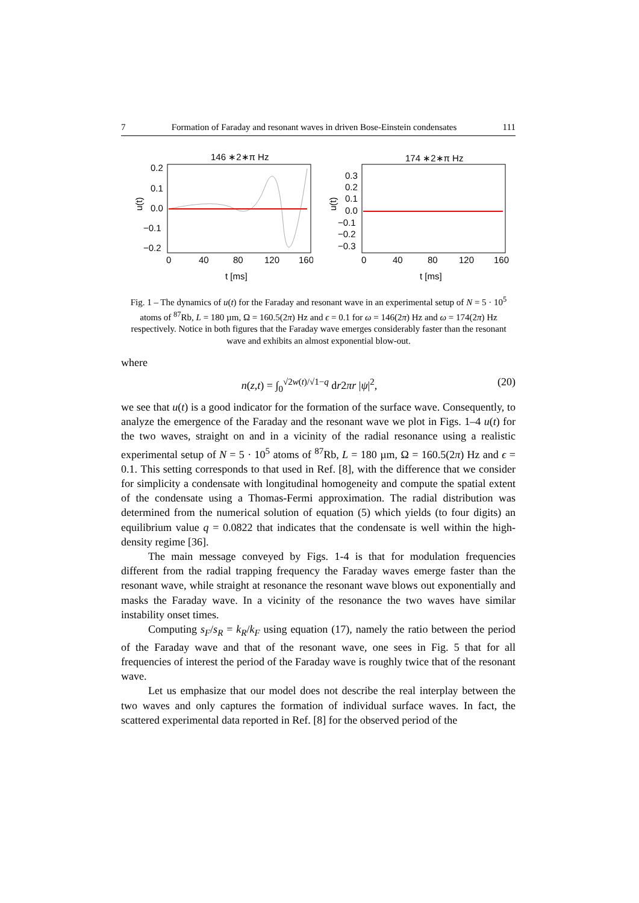7 Formation of Faraday and resonant waves in driven Bose-Einstein condensates 111
146 ∗2∗π Hz
0.2
0.1
0.0
−0.1
−0.2
0
40
80
120
160
t [ms]
u(t)
174 ∗2∗π Hz
0.3
0.2
0.1
0.0
−0.1
−0.2
−0.3
0
40
80
120
160
t [ms]
u(t)
Fig. 1 – The dynamics of u(t) for the Faraday and resonant wave in an experimental setup of N = 5 · 10<sup>5</sup> atoms of <sup>87</sup>Rb, L = 180 µm, Ω = 160.5(2π) Hz and ϵ = 0.1 for ω = 146(2π) Hz and ω = 174(2π) Hz respectively. Notice in both figures that the Faraday wave emerges considerably faster than the resonant wave and exhibits an almost exponential blow-out.
where
n(z,t) = ∫<sub>0</sub><sup>√2w(t)/√1−q</sup> dr2πr |ψ|<sup>2</sup>, (20)
we see that u(t) is a good indicator for the formation of the surface wave. Consequently, to analyze the emergence of the Faraday and the resonant wave we plot in Figs. 1–4 u(t) for the two waves, straight on and in a vicinity of the radial resonance using a realistic experimental setup of N = 5 · 10<sup>5</sup> atoms of <sup>87</sup>Rb, L = 180 µm, Ω = 160.5(2π) Hz and ϵ = 0.1. This setting corresponds to that used in Ref. [8], with the difference that we consider for simplicity a condensate with longitudinal homogeneity and compute the spatial extent of the condensate using a Thomas-Fermi approximation. The radial distribution was determined from the numerical solution of equation (5) which yields (to four digits) an equilibrium value q = 0.0822 that indicates that the condensate is well within the high-density regime [36].
The main message conveyed by Figs. 1-4 is that for modulation frequencies different from the radial trapping frequency the Faraday waves emerge faster than the resonant wave, while straight at resonance the resonant wave blows out exponentially and masks the Faraday wave. In a vicinity of the resonance the two waves have similar instability onset times.
Computing s<sub>F</sub>/s<sub>R</sub> = k<sub>R</sub>/k<sub>F</sub> using equation (17), namely the ratio between the period of the Faraday wave and that of the resonant wave, one sees in Fig. 5 that for all frequencies of interest the period of the Faraday wave is roughly twice that of the resonant wave.
Let us emphasize that our model does not describe the real interplay between the two waves and only captures the formation of individual surface waves. In fact, the scattered experimental data reported in Ref. [8] for the observed period of the